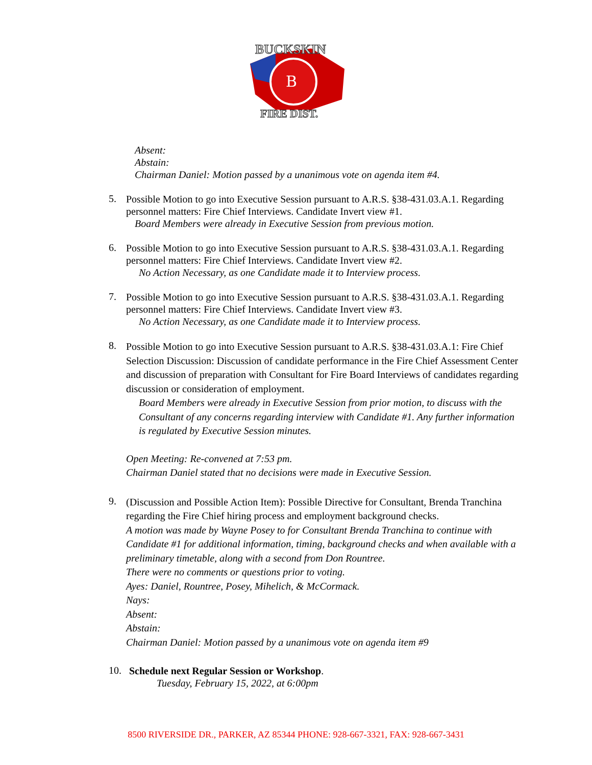B
BUCKSKIN
FIRE DIST.
Absent:
Abstain:
Chairman Daniel: Motion passed by a unanimous vote on agenda item #4.
5.
Possible Motion to go into Executive Session pursuant to A.R.S. §38-431.03.A.1. Regarding personnel matters: Fire Chief Interviews. Candidate Invert view #1.
Board Members were already in Executive Session from previous motion.
6.
Possible Motion to go into Executive Session pursuant to A.R.S. §38-431.03.A.1. Regarding personnel matters: Fire Chief Interviews. Candidate Invert view #2.
No Action Necessary, as one Candidate made it to Interview process.
7.
Possible Motion to go into Executive Session pursuant to A.R.S. §38-431.03.A.1. Regarding personnel matters: Fire Chief Interviews. Candidate Invert view #3.
No Action Necessary, as one Candidate made it to Interview process.
8.
Possible Motion to go into Executive Session pursuant to A.R.S. §38-431.03.A.1: Fire Chief Selection Discussion: Discussion of candidate performance in the Fire Chief Assessment Center and discussion of preparation with Consultant for Fire Board Interviews of candidates regarding discussion or consideration of employment.
Board Members were already in Executive Session from prior motion, to discuss with the Consultant of any concerns regarding interview with Candidate #1. Any further information is regulated by Executive Session minutes.
Open Meeting: Re-convened at 7:53 pm.
Chairman Daniel stated that no decisions were made in Executive Session.
9.
(Discussion and Possible Action Item): Possible Directive for Consultant, Brenda Tranchina regarding the Fire Chief hiring process and employment background checks.
A motion was made by Wayne Posey to for Consultant Brenda Tranchina to continue with Candidate #1 for additional information, timing, background checks and when available with a preliminary timetable, along with a second from Don Rountree.
There were no comments or questions prior to voting.
Ayes: Daniel, Rountree, Posey, Mihelich, & McCormack.
Nays:
Absent:
Abstain:
Chairman Daniel: Motion passed by a unanimous vote on agenda item #9
10.
Schedule next Regular Session or Workshop.
Tuesday, February 15, 2022, at 6:00pm
8500 RIVERSIDE DR., PARKER, AZ 85344 PHONE: 928-667-3321, FAX: 928-667-3431